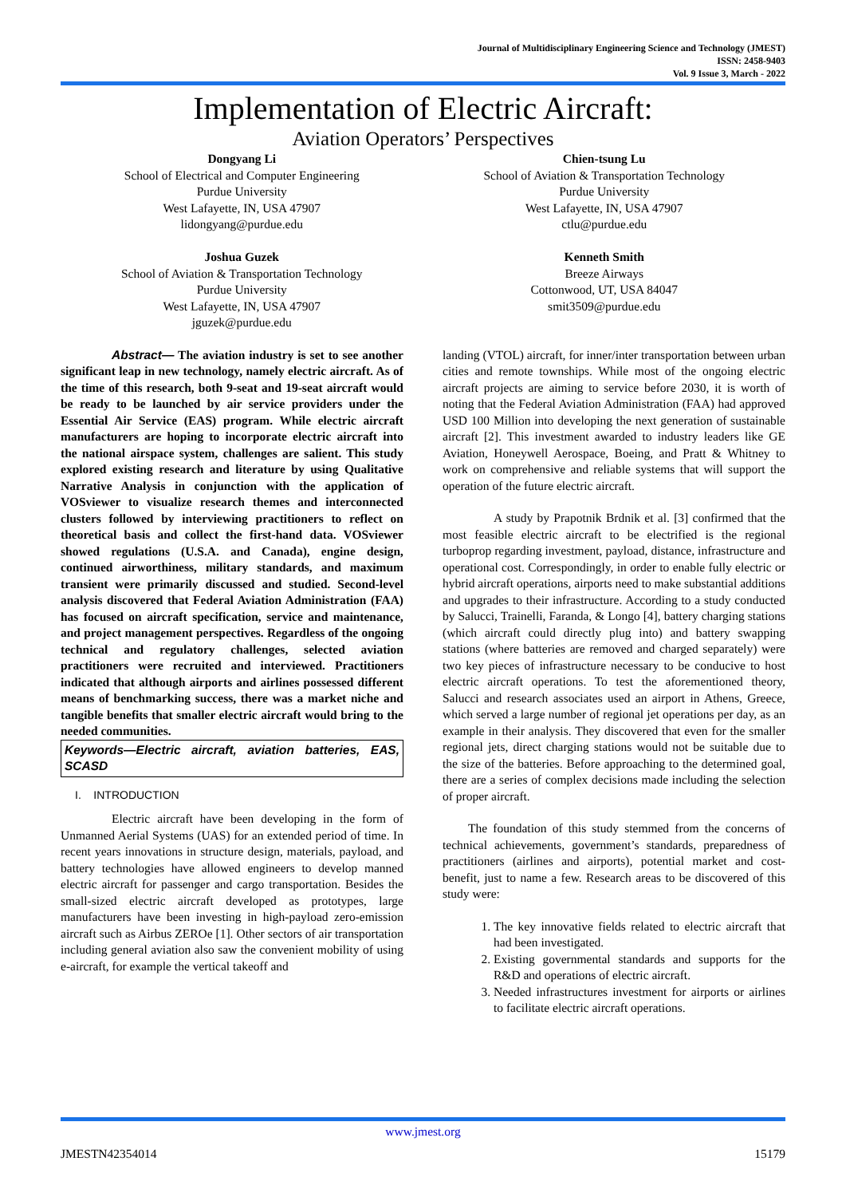Journal of Multidisciplinary Engineering Science and Technology (JMEST)
ISSN: 2458-9403
Vol. 9 Issue 3, March - 2022
Implementation of Electric Aircraft:
Aviation Operators’ Perspectives
Dongyang Li
School of Electrical and Computer Engineering
Purdue University
West Lafayette, IN, USA 47907
lidongyang@purdue.edu
Joshua Guzek
School of Aviation & Transportation Technology
Purdue University
West Lafayette, IN, USA 47907
jguzek@purdue.edu
Chien-tsung Lu
School of Aviation & Transportation Technology
Purdue University
West Lafayette, IN, USA 47907
ctlu@purdue.edu
Kenneth Smith
Breeze Airways
Cottonwood, UT, USA 84047
smit3509@purdue.edu
Abstract— The aviation industry is set to see another significant leap in new technology, namely electric aircraft. As of the time of this research, both 9-seat and 19-seat aircraft would be ready to be launched by air service providers under the Essential Air Service (EAS) program. While electric aircraft manufacturers are hoping to incorporate electric aircraft into the national airspace system, challenges are salient. This study explored existing research and literature by using Qualitative Narrative Analysis in conjunction with the application of VOSviewer to visualize research themes and interconnected clusters followed by interviewing practitioners to reflect on theoretical basis and collect the first-hand data. VOSviewer showed regulations (U.S.A. and Canada), engine design, continued airworthiness, military standards, and maximum transient were primarily discussed and studied. Second-level analysis discovered that Federal Aviation Administration (FAA) has focused on aircraft specification, service and maintenance, and project management perspectives. Regardless of the ongoing technical and regulatory challenges, selected aviation practitioners were recruited and interviewed. Practitioners indicated that although airports and airlines possessed different means of benchmarking success, there was a market niche and tangible benefits that smaller electric aircraft would bring to the needed communities.
Keywords—Electric aircraft, aviation batteries, EAS, SCASD
I. INTRODUCTION
Electric aircraft have been developing in the form of Unmanned Aerial Systems (UAS) for an extended period of time. In recent years innovations in structure design, materials, payload, and battery technologies have allowed engineers to develop manned electric aircraft for passenger and cargo transportation. Besides the small-sized electric aircraft developed as prototypes, large manufacturers have been investing in high-payload zero-emission aircraft such as Airbus ZEROe [1]. Other sectors of air transportation including general aviation also saw the convenient mobility of using e-aircraft, for example the vertical takeoff and
landing (VTOL) aircraft, for inner/inter transportation between urban cities and remote townships. While most of the ongoing electric aircraft projects are aiming to service before 2030, it is worth of noting that the Federal Aviation Administration (FAA) had approved USD 100 Million into developing the next generation of sustainable aircraft [2]. This investment awarded to industry leaders like GE Aviation, Honeywell Aerospace, Boeing, and Pratt & Whitney to work on comprehensive and reliable systems that will support the operation of the future electric aircraft.
A study by Prapotnik Brdnik et al. [3] confirmed that the most feasible electric aircraft to be electrified is the regional turboprop regarding investment, payload, distance, infrastructure and operational cost. Correspondingly, in order to enable fully electric or hybrid aircraft operations, airports need to make substantial additions and upgrades to their infrastructure. According to a study conducted by Salucci, Trainelli, Faranda, & Longo [4], battery charging stations (which aircraft could directly plug into) and battery swapping stations (where batteries are removed and charged separately) were two key pieces of infrastructure necessary to be conducive to host electric aircraft operations. To test the aforementioned theory, Salucci and research associates used an airport in Athens, Greece, which served a large number of regional jet operations per day, as an example in their analysis. They discovered that even for the smaller regional jets, direct charging stations would not be suitable due to the size of the batteries. Before approaching to the determined goal, there are a series of complex decisions made including the selection of proper aircraft.
The foundation of this study stemmed from the concerns of technical achievements, government’s standards, preparedness of practitioners (airlines and airports), potential market and cost-benefit, just to name a few. Research areas to be discovered of this study were:
1. The key innovative fields related to electric aircraft that had been investigated.
2. Existing governmental standards and supports for the R&D and operations of electric aircraft.
3. Needed infrastructures investment for airports or airlines to facilitate electric aircraft operations.
www.jmest.org
JMESTN42354014 15179